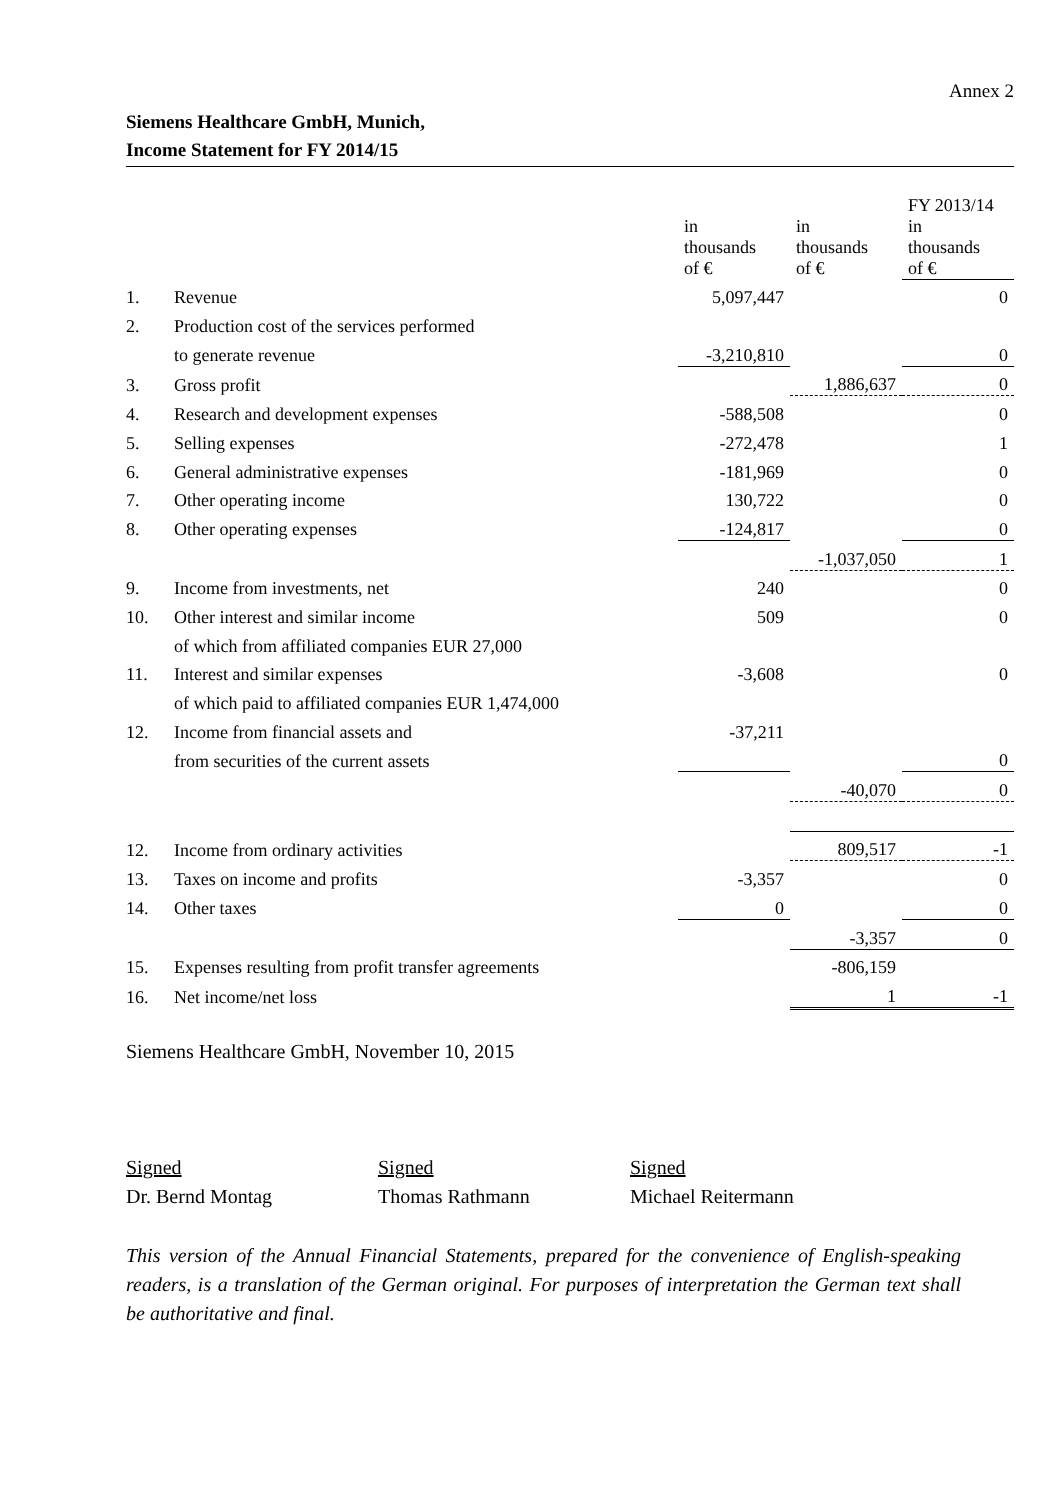Annex 2
Siemens Healthcare GmbH, Munich,
Income Statement for FY 2014/15
| | | | | FY 2013/14 |
| --- | --- | --- | --- | --- |
| | | in thousands of € | in thousands of € | in thousands of € |
| 1. | Revenue | 5,097,447 | | 0 |
| 2. | Production cost of the services performed | | | |
| | to generate revenue | -3,210,810 | | 0 |
| 3. | Gross profit | | 1,886,637 | 0 |
| 4. | Research and development expenses | -588,508 | | 0 |
| 5. | Selling expenses | -272,478 | | 1 |
| 6. | General administrative expenses | -181,969 | | 0 |
| 7. | Other operating income | 130,722 | | 0 |
| 8. | Other operating expenses | -124,817 | | 0 |
| | | | -1,037,050 | 1 |
| 9. | Income from investments, net | 240 | | 0 |
| 10. | Other interest and similar income | 509 | | 0 |
| | of which from affiliated companies EUR 27,000 | | | |
| 11. | Interest and similar expenses | -3,608 | | 0 |
| | of which paid to affiliated companies EUR 1,474,000 | | | |
| 12. | Income from financial assets and | -37,211 | | |
| | from securities of the current assets | | | 0 |
| | | | -40,070 | 0 |
| 12. | Income from ordinary activities | | 809,517 | -1 |
| 13. | Taxes on income and profits | -3,357 | | 0 |
| 14. | Other taxes | 0 | | 0 |
| | | | -3,357 | 0 |
| 15. | Expenses resulting from profit transfer agreements | | -806,159 | |
| 16. | Net income/net loss | | 1 | -1 |
Siemens Healthcare GmbH, November 10, 2015
Signed
Dr. Bernd Montag
Signed
Thomas Rathmann
Signed
Michael Reitermann
This version of the Annual Financial Statements, prepared for the convenience of English-speaking readers, is a translation of the German original. For purposes of interpretation the German text shall be authoritative and final.